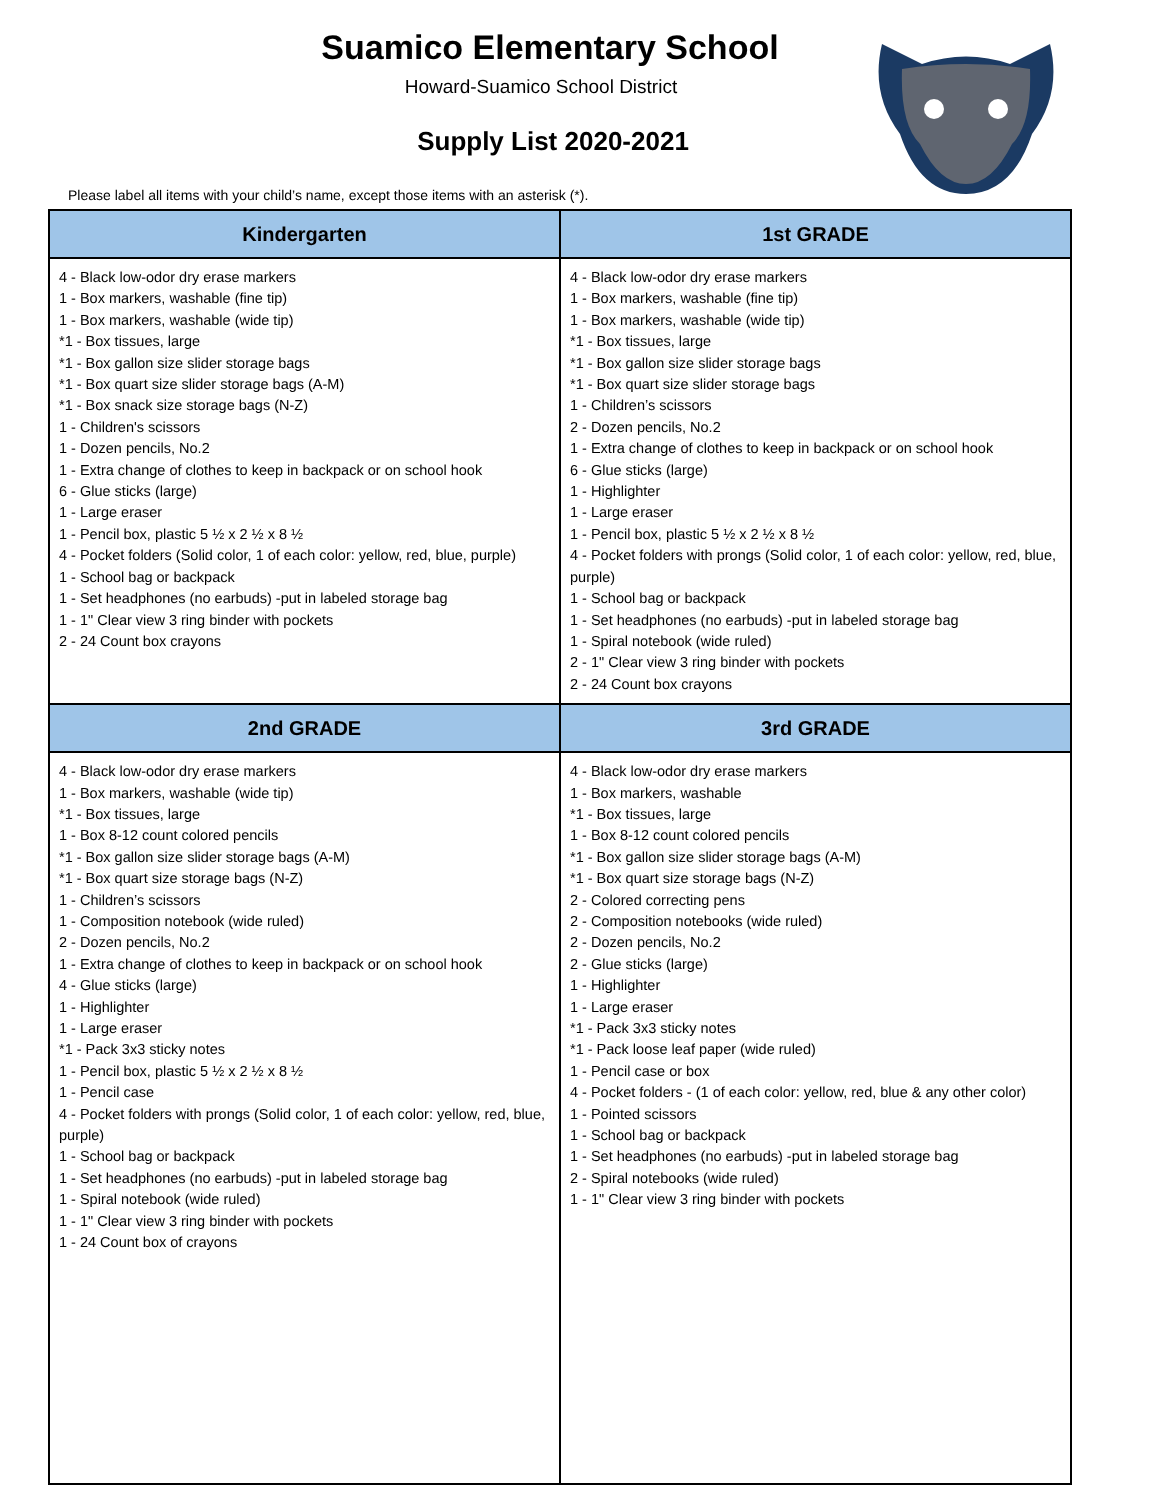Suamico Elementary School
Howard-Suamico School District
Supply List 2020-2021
Please label all items with your child’s name, except those items with an asterisk (*).
| Kindergarten | 1st GRADE |
| --- | --- |
| 4 - Black low-odor dry erase markers 1 - Box markers, washable (fine tip) 1 - Box markers, washable (wide tip) *1 - Box tissues, large *1 - Box gallon size slider storage bags *1 - Box quart size slider storage bags (A-M) *1 - Box snack size storage bags (N-Z) 1 - Children's scissors 1 - Dozen pencils, No.2 1 - Extra change of clothes to keep in backpack or on school hook 6 - Glue sticks (large) 1 - Large eraser 1 - Pencil box, plastic 5 ½ x 2 ½ x 8 ½ 4 - Pocket folders (Solid color, 1 of each color: yellow, red, blue, purple) 1 - School bag or backpack 1 - Set headphones (no earbuds) -put in labeled storage bag 1 - 1" Clear view 3 ring binder with pockets 2 - 24 Count box crayons | 4 - Black low-odor dry erase markers 1 - Box markers, washable (fine tip) 1 - Box markers, washable (wide tip) *1 - Box tissues, large *1 - Box gallon size slider storage bags *1 - Box quart size slider storage bags 1 - Children’s scissors 2 - Dozen pencils, No.2 1 - Extra change of clothes to keep in backpack or on school hook 6 - Glue sticks (large) 1 - Highlighter 1 - Large eraser 1 - Pencil box, plastic 5 ½ x 2 ½ x 8 ½ 4 - Pocket folders with prongs (Solid color, 1 of each color: yellow, red, blue, purple) 1 - School bag or backpack 1 - Set headphones (no earbuds) -put in labeled storage bag 1 - Spiral notebook (wide ruled) 2 - 1" Clear view 3 ring binder with pockets 2 - 24 Count box crayons |
| 2nd GRADE | 3rd GRADE |
| 4 - Black low-odor dry erase markers 1 - Box markers, washable (wide tip) *1 - Box tissues, large 1 - Box 8-12 count colored pencils *1 - Box gallon size slider storage bags (A-M) *1 - Box quart size storage bags (N-Z) 1 - Children’s scissors 1 - Composition notebook (wide ruled) 2 - Dozen pencils, No.2 1 - Extra change of clothes to keep in backpack or on school hook 4 - Glue sticks (large) 1 - Highlighter 1 - Large eraser *1 - Pack 3x3 sticky notes 1 - Pencil box, plastic 5 ½ x 2 ½ x 8 ½ 1 - Pencil case 4 - Pocket folders with prongs (Solid color, 1 of each color: yellow, red, blue, purple) 1 - School bag or backpack 1 - Set headphones (no earbuds) -put in labeled storage bag 1 - Spiral notebook (wide ruled) 1 - 1" Clear view 3 ring binder with pockets 1 - 24 Count box of crayons | 4 - Black low-odor dry erase markers 1 - Box markers, washable *1 - Box tissues, large 1 - Box 8-12 count colored pencils *1 - Box gallon size slider storage bags (A-M) *1 - Box quart size storage bags (N-Z) 2 - Colored correcting pens 2 - Composition notebooks (wide ruled) 2 - Dozen pencils, No.2 2 - Glue sticks (large) 1 - Highlighter 1 - Large eraser *1 - Pack 3x3 sticky notes *1 - Pack loose leaf paper (wide ruled) 1 - Pencil case or box 4 - Pocket folders - (1 of each color: yellow, red, blue & any other color) 1 - Pointed scissors 1 - School bag or backpack 1 - Set headphones (no earbuds) -put in labeled storage bag 2 - Spiral notebooks (wide ruled) 1 - 1" Clear view 3 ring binder with pockets |